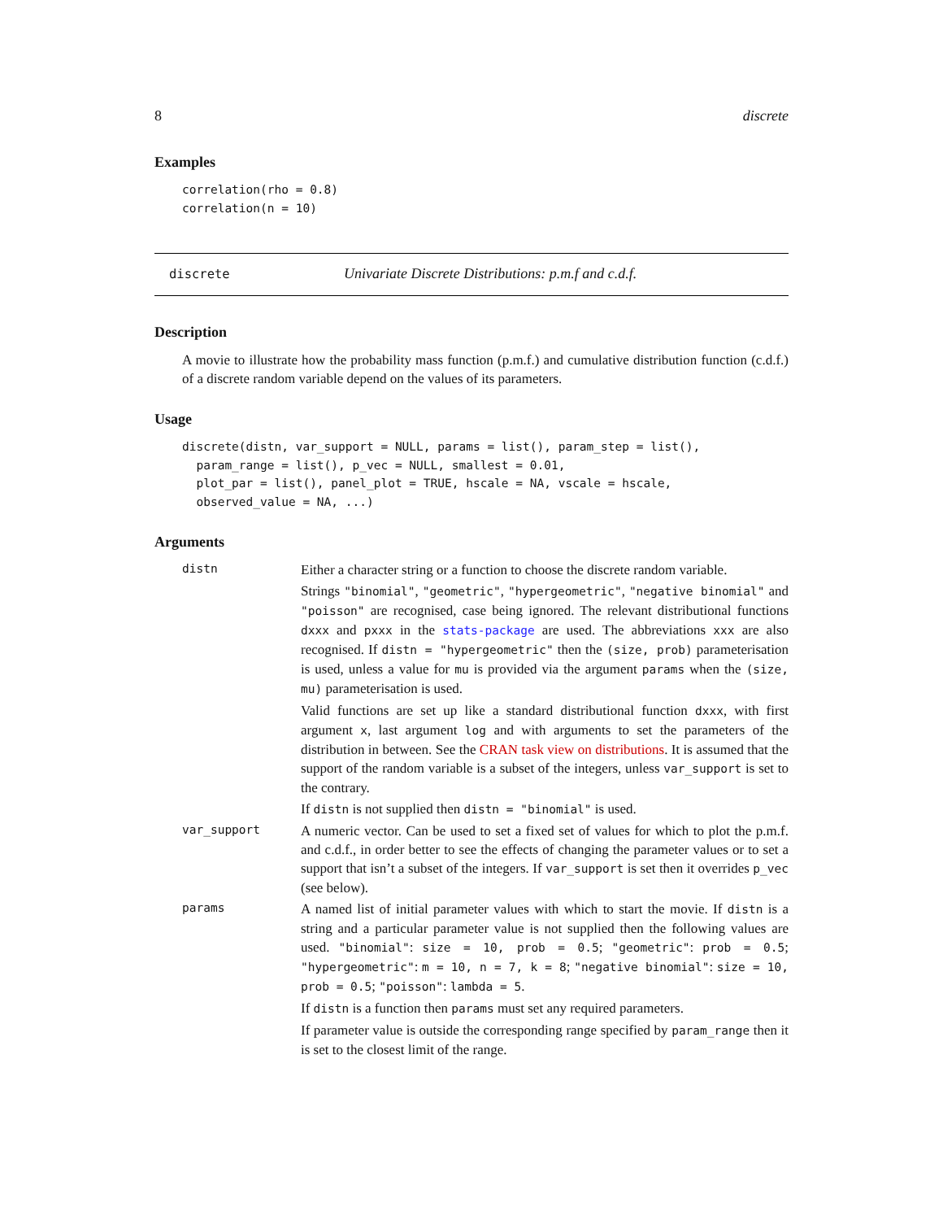8 discrete
Examples
correlation(rho = 0.8)
correlation(n = 10)
discrete Univariate Discrete Distributions: p.m.f and c.d.f.
Description
A movie to illustrate how the probability mass function (p.m.f.) and cumulative distribution function (c.d.f.) of a discrete random variable depend on the values of its parameters.
Usage
discrete(distn, var_support = NULL, params = list(), param_step = list(),
  param_range = list(), p_vec = NULL, smallest = 0.01,
  plot_par = list(), panel_plot = TRUE, hscale = NA, vscale = hscale,
  observed_value = NA, ...)
Arguments
distn
Either a character string or a function to choose the discrete random variable.
Strings "binomial", "geometric", "hypergeometric", "negative binomial" and "poisson" are recognised, case being ignored. The relevant distributional functions dxxx and pxxx in the stats-package are used. The abbreviations xxx are also recognised. If distn = "hypergeometric" then the (size, prob) parameterisation is used, unless a value for mu is provided via the argument params when the (size, mu) parameterisation is used.
Valid functions are set up like a standard distributional function dxxx, with first argument x, last argument log and with arguments to set the parameters of the distribution in between. See the CRAN task view on distributions. It is assumed that the support of the random variable is a subset of the integers, unless var_support is set to the contrary.
If distn is not supplied then distn = "binomial" is used.
var_support
A numeric vector. Can be used to set a fixed set of values for which to plot the p.m.f. and c.d.f., in order better to see the effects of changing the parameter values or to set a support that isn’t a subset of the integers. If var_support is set then it overrides p_vec (see below).
params
A named list of initial parameter values with which to start the movie. If distn is a string and a particular parameter value is not supplied then the following values are used. "binomial": size = 10, prob = 0.5; "geometric": prob = 0.5; "hypergeometric": m = 10, n = 7, k = 8; "negative binomial": size = 10, prob = 0.5; "poisson": lambda = 5.
If distn is a function then params must set any required parameters.
If parameter value is outside the corresponding range specified by param_range then it is set to the closest limit of the range.